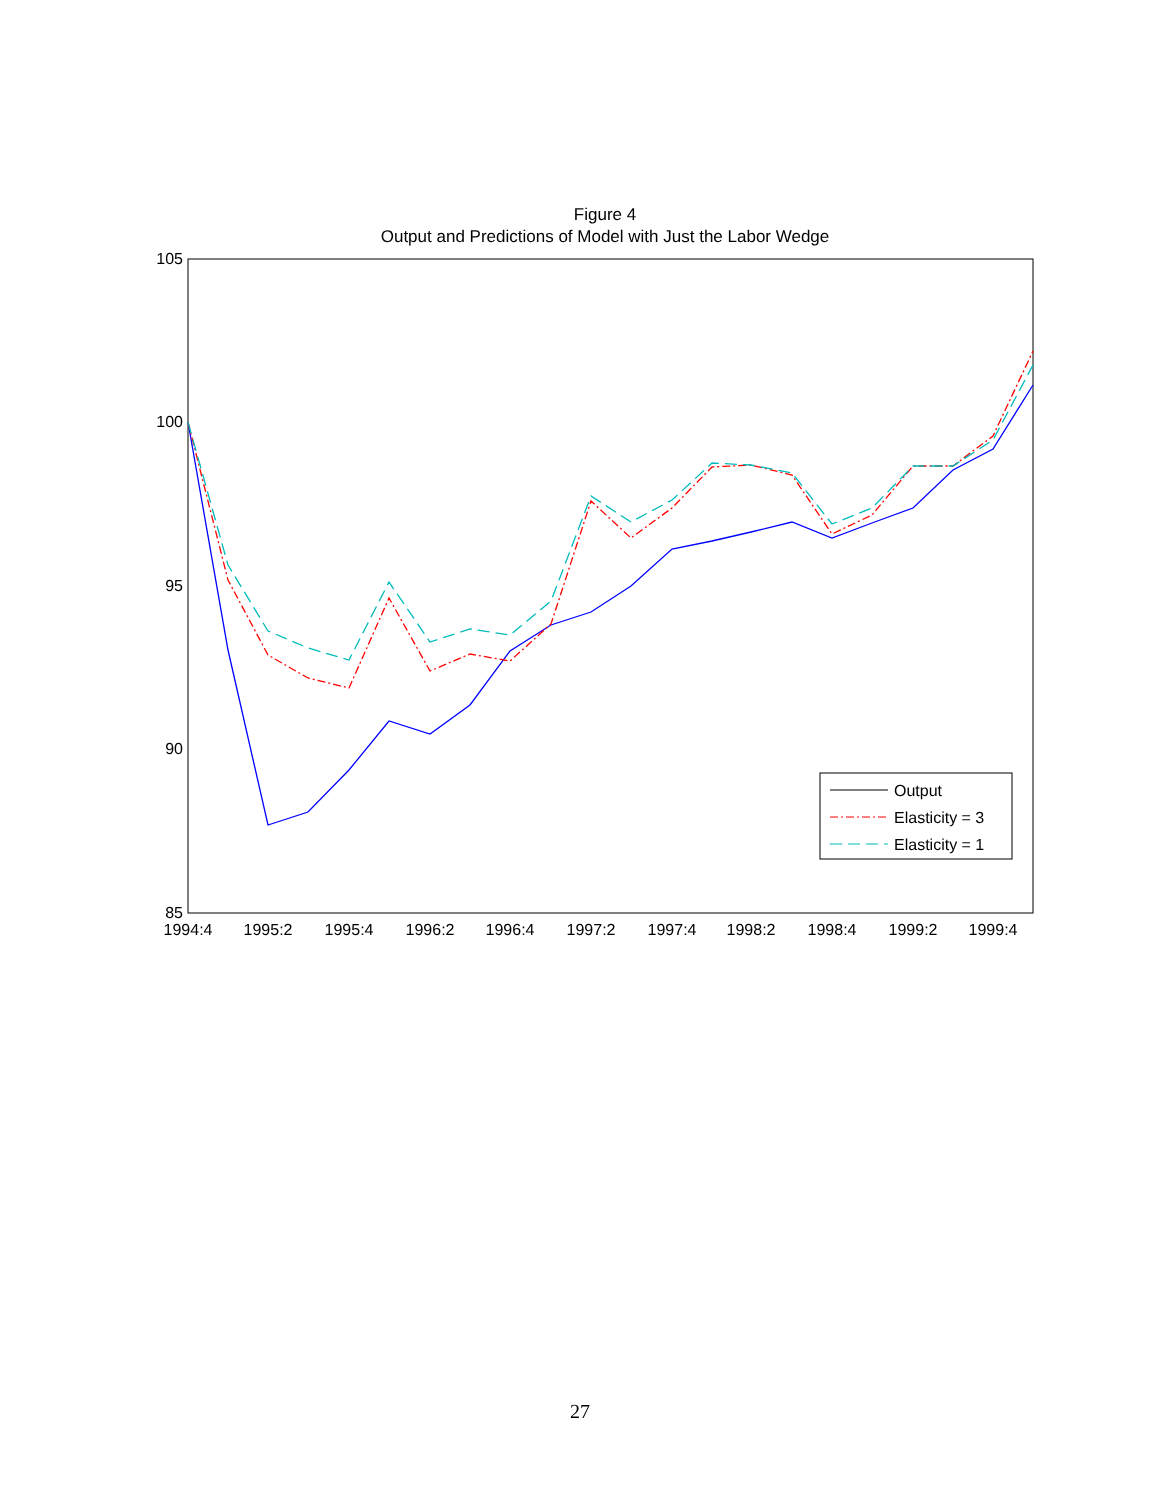Figure 4
Output and Predictions of Model with Just the Labor Wedge
105
100
95
90
85
1994:4
1995:2
1995:4
1996:2
1996:4
1997:2
1997:4
1998:2
1998:4
1999:2
1999:4
Output
Elasticity = 3
Elasticity = 1
27